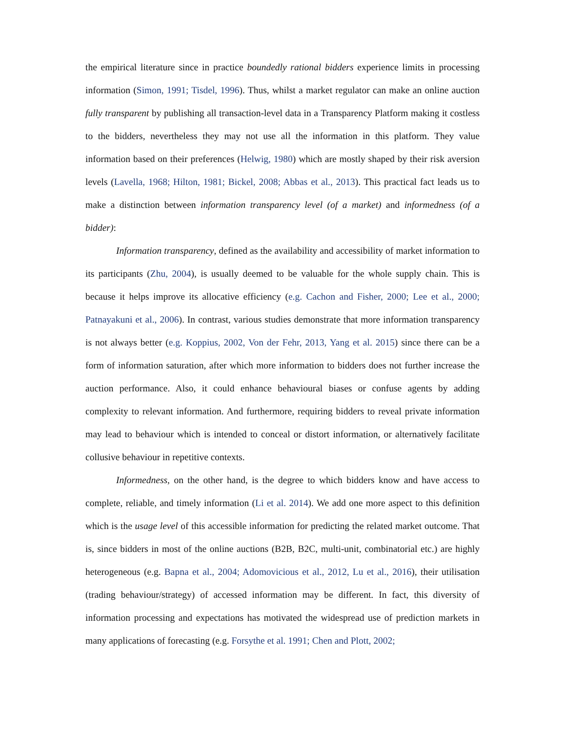the empirical literature since in practice boundedly rational bidders experience limits in processing information (Simon, 1991; Tisdel, 1996). Thus, whilst a market regulator can make an online auction fully transparent by publishing all transaction-level data in a Transparency Platform making it costless to the bidders, nevertheless they may not use all the information in this platform. They value information based on their preferences (Helwig, 1980) which are mostly shaped by their risk aversion levels (Lavella, 1968; Hilton, 1981; Bickel, 2008; Abbas et al., 2013). This practical fact leads us to make a distinction between information transparency level (of a market) and informedness (of a bidder):
Information transparency, defined as the availability and accessibility of market information to its participants (Zhu, 2004), is usually deemed to be valuable for the whole supply chain. This is because it helps improve its allocative efficiency (e.g. Cachon and Fisher, 2000; Lee et al., 2000; Patnayakuni et al., 2006). In contrast, various studies demonstrate that more information transparency is not always better (e.g. Koppius, 2002, Von der Fehr, 2013, Yang et al. 2015) since there can be a form of information saturation, after which more information to bidders does not further increase the auction performance. Also, it could enhance behavioural biases or confuse agents by adding complexity to relevant information. And furthermore, requiring bidders to reveal private information may lead to behaviour which is intended to conceal or distort information, or alternatively facilitate collusive behaviour in repetitive contexts.
Informedness, on the other hand, is the degree to which bidders know and have access to complete, reliable, and timely information (Li et al. 2014). We add one more aspect to this definition which is the usage level of this accessible information for predicting the related market outcome. That is, since bidders in most of the online auctions (B2B, B2C, multi-unit, combinatorial etc.) are highly heterogeneous (e.g. Bapna et al., 2004; Adomovicious et al., 2012, Lu et al., 2016), their utilisation (trading behaviour/strategy) of accessed information may be different. In fact, this diversity of information processing and expectations has motivated the widespread use of prediction markets in many applications of forecasting (e.g. Forsythe et al. 1991; Chen and Plott, 2002;